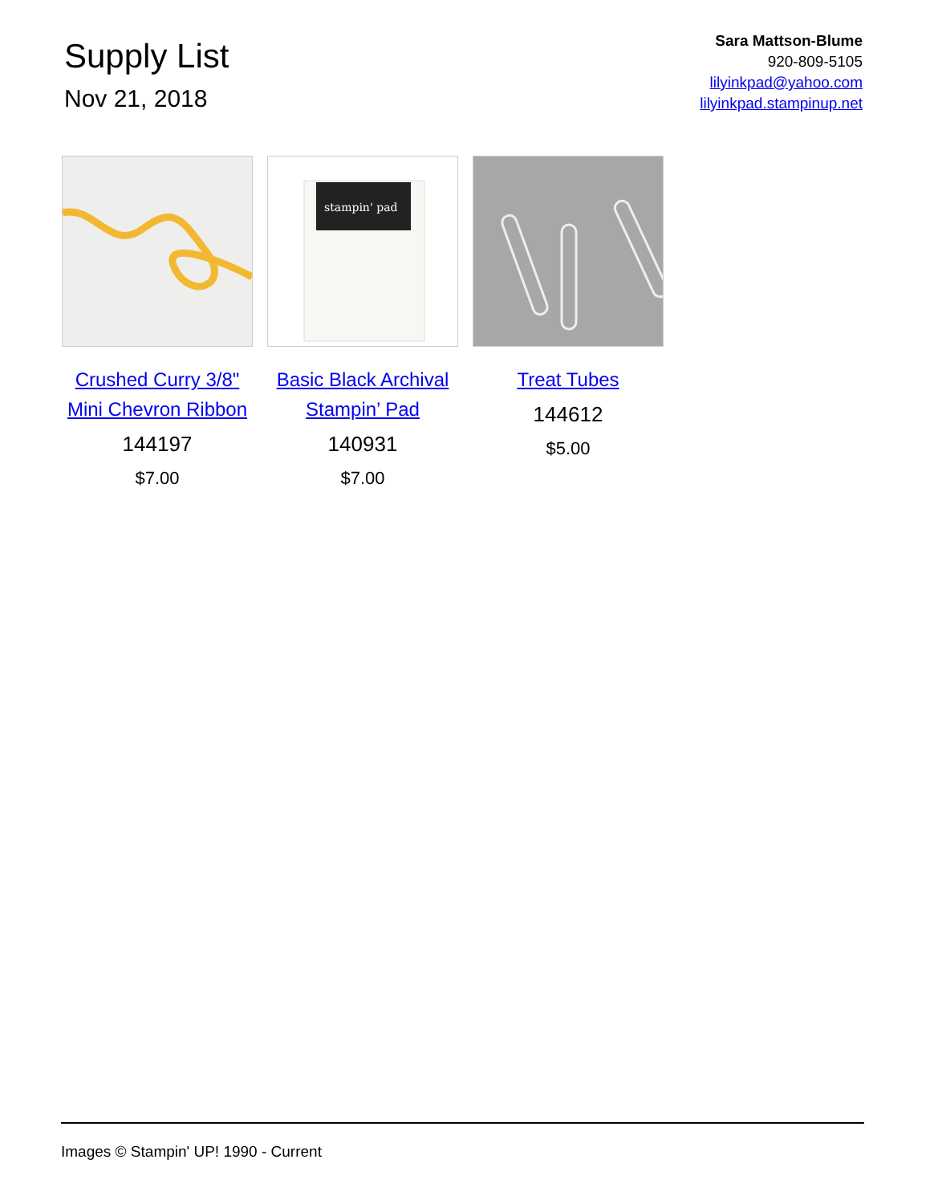Supply List
Nov 21, 2018
Sara Mattson-Blume
920-809-5105
lilyinkpad@yahoo.com
lilyinkpad.stampinup.net
Crushed Curry 3/8" Mini Chevron Ribbon
144197
$7.00
stampin' pad
Basic Black Archival Stampin’ Pad
140931
$7.00
Treat Tubes
144612
$5.00
Images © Stampin' UP! 1990 - Current